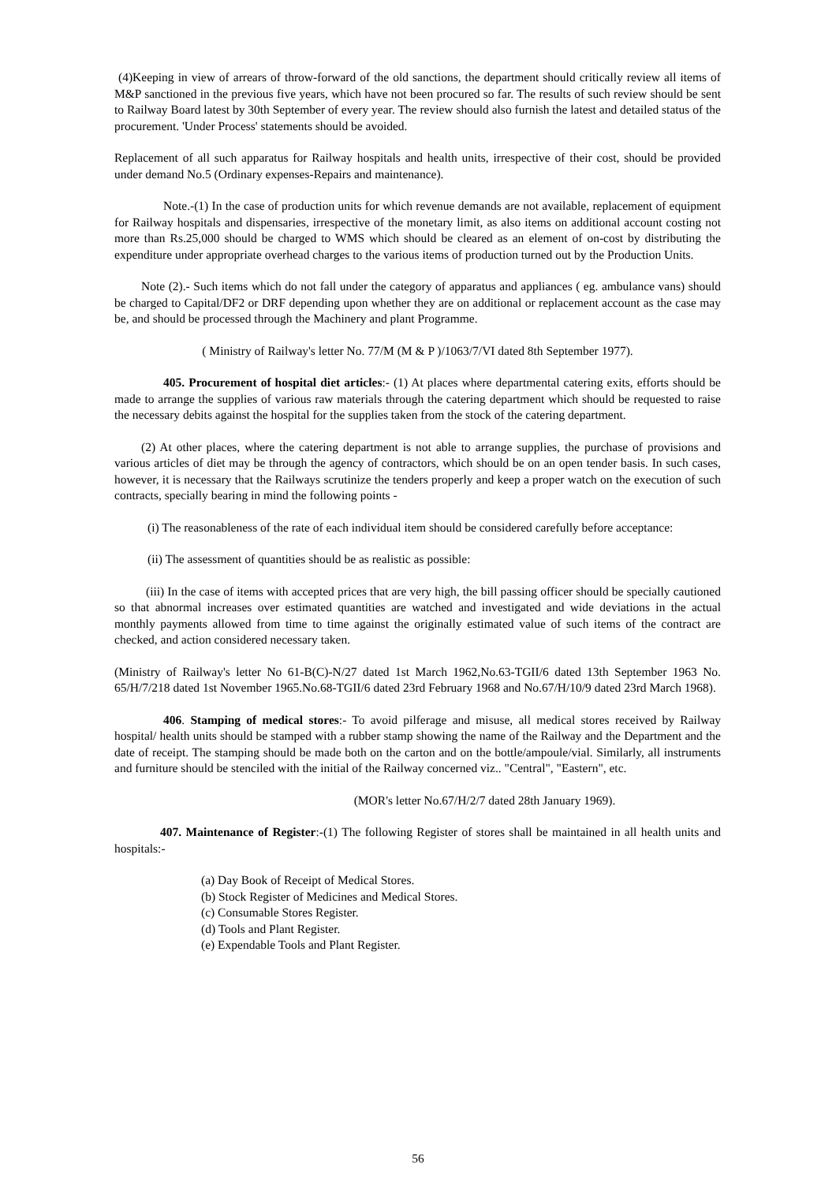(4)Keeping in view of arrears of throw-forward of the old sanctions, the department should critically review all items of M&P sanctioned in the previous five years, which have not been procured so far. The results of such review should be sent to Railway Board latest by 30th September of every year. The review should also furnish the latest and detailed status of the procurement. 'Under Process' statements should be avoided.
Replacement of all such apparatus for Railway hospitals and health units, irrespective of their cost, should be provided under demand No.5 (Ordinary expenses-Repairs and maintenance).
Note.-(1) In the case of production units for which revenue demands are not available, replacement of equipment for Railway hospitals and dispensaries, irrespective of the monetary limit, as also items on additional account costing not more than Rs.25,000 should be charged to WMS which should be cleared as an element of on-cost by distributing the expenditure under appropriate overhead charges to the various items of production turned out by the Production Units.
Note (2).- Such items which do not fall under the category of apparatus and appliances ( eg. ambulance vans) should be charged to Capital/DF2 or DRF depending upon whether they are on additional or replacement account as the case may be, and should be processed through the Machinery and plant Programme.
( Ministry of Railway's letter No. 77/M (M & P )/1063/7/VI dated 8th September 1977).
405. Procurement of hospital diet articles:- (1) At places where departmental catering exits, efforts should be made to arrange the supplies of various raw materials through the catering department which should be requested to raise the necessary debits against the hospital for the supplies taken from the stock of the catering department.
(2) At other places, where the catering department is not able to arrange supplies, the purchase of provisions and various articles of diet may be through the agency of contractors, which should be on an open tender basis. In such cases, however, it is necessary that the Railways scrutinize the tenders properly and keep a proper watch on the execution of such contracts, specially bearing in mind the following points -
(i) The reasonableness of the rate of each individual item should be considered carefully before acceptance:
(ii) The assessment of quantities should be as realistic as possible:
(iii) In the case of items with accepted prices that are very high, the bill passing officer should be specially cautioned so that abnormal increases over estimated quantities are watched and investigated and wide deviations in the actual monthly payments allowed from time to time against the originally estimated value of such items of the contract are checked, and action considered necessary taken.
(Ministry of Railway's letter No 61-B(C)-N/27 dated 1st March 1962,No.63-TGII/6 dated 13th September 1963 No. 65/H/7/218 dated 1st November 1965.No.68-TGII/6 dated 23rd February 1968 and No.67/H/10/9 dated 23rd March 1968).
406. Stamping of medical stores:- To avoid pilferage and misuse, all medical stores received by Railway hospital/ health units should be stamped with a rubber stamp showing the name of the Railway and the Department and the date of receipt. The stamping should be made both on the carton and on the bottle/ampoule/vial. Similarly, all instruments and furniture should be stenciled with the initial of the Railway concerned viz.. "Central", "Eastern", etc.
(MOR's letter No.67/H/2/7 dated 28th January 1969).
407. Maintenance of Register:-(1) The following Register of stores shall be maintained in all health units and hospitals:-
(a) Day Book of Receipt of Medical Stores.
(b) Stock Register of Medicines and Medical Stores.
(c) Consumable Stores Register.
(d) Tools and Plant Register.
(e) Expendable Tools and Plant Register.
56